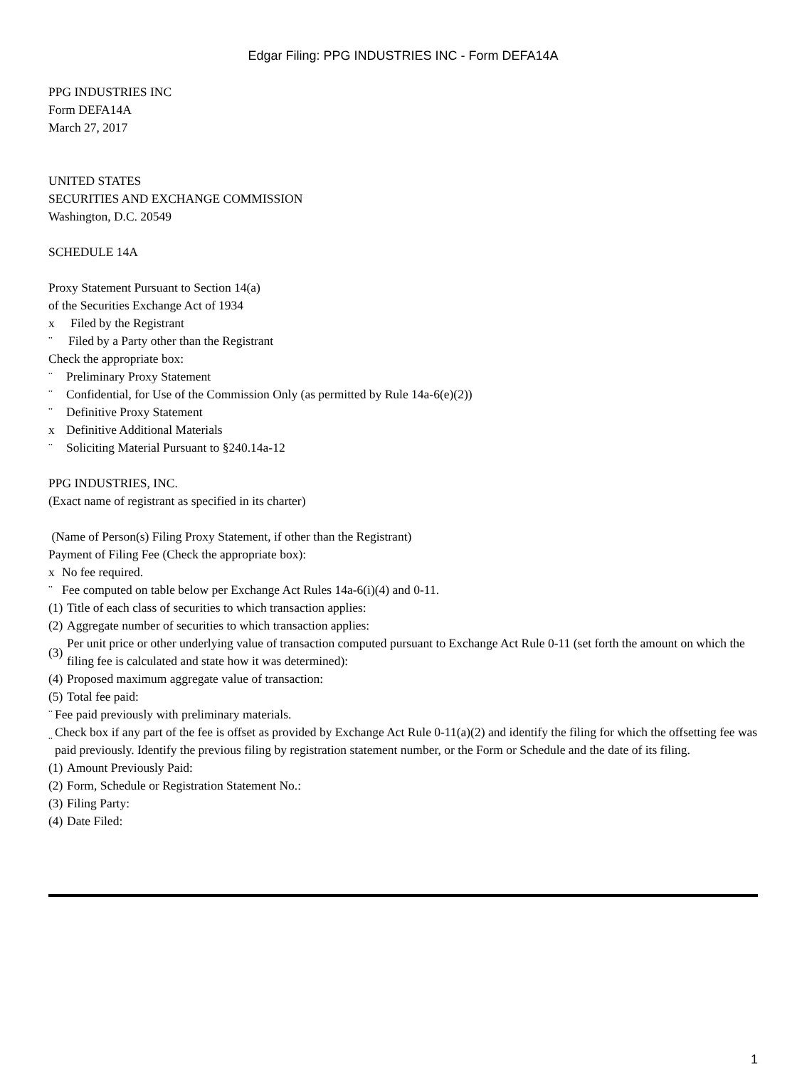Edgar Filing: PPG INDUSTRIES INC - Form DEFA14A
PPG INDUSTRIES INC
Form DEFA14A
March 27, 2017
UNITED STATES
SECURITIES AND EXCHANGE COMMISSION
Washington, D.C. 20549
SCHEDULE 14A
Proxy Statement Pursuant to Section 14(a)
of the Securities Exchange Act of 1934
x Filed by the Registrant
¨ Filed by a Party other than the Registrant
Check the appropriate box:
¨ Preliminary Proxy Statement
¨ Confidential, for Use of the Commission Only (as permitted by Rule 14a-6(e)(2))
¨ Definitive Proxy Statement
x Definitive Additional Materials
¨ Soliciting Material Pursuant to §240.14a-12
PPG INDUSTRIES, INC.
(Exact name of registrant as specified in its charter)
(Name of Person(s) Filing Proxy Statement, if other than the Registrant)
Payment of Filing Fee (Check the appropriate box):
x No fee required.
¨ Fee computed on table below per Exchange Act Rules 14a-6(i)(4) and 0-11.
(1) Title of each class of securities to which transaction applies:
(2) Aggregate number of securities to which transaction applies:
(3) Per unit price or other underlying value of transaction computed pursuant to Exchange Act Rule 0-11 (set forth the amount on which the filing fee is calculated and state how it was determined):
(4) Proposed maximum aggregate value of transaction:
(5) Total fee paid:
¨ Fee paid previously with preliminary materials.
¨ Check box if any part of the fee is offset as provided by Exchange Act Rule 0-11(a)(2) and identify the filing for which the offsetting fee was paid previously. Identify the previous filing by registration statement number, or the Form or Schedule and the date of its filing.
(1) Amount Previously Paid:
(2) Form, Schedule or Registration Statement No.:
(3) Filing Party:
(4) Date Filed:
1